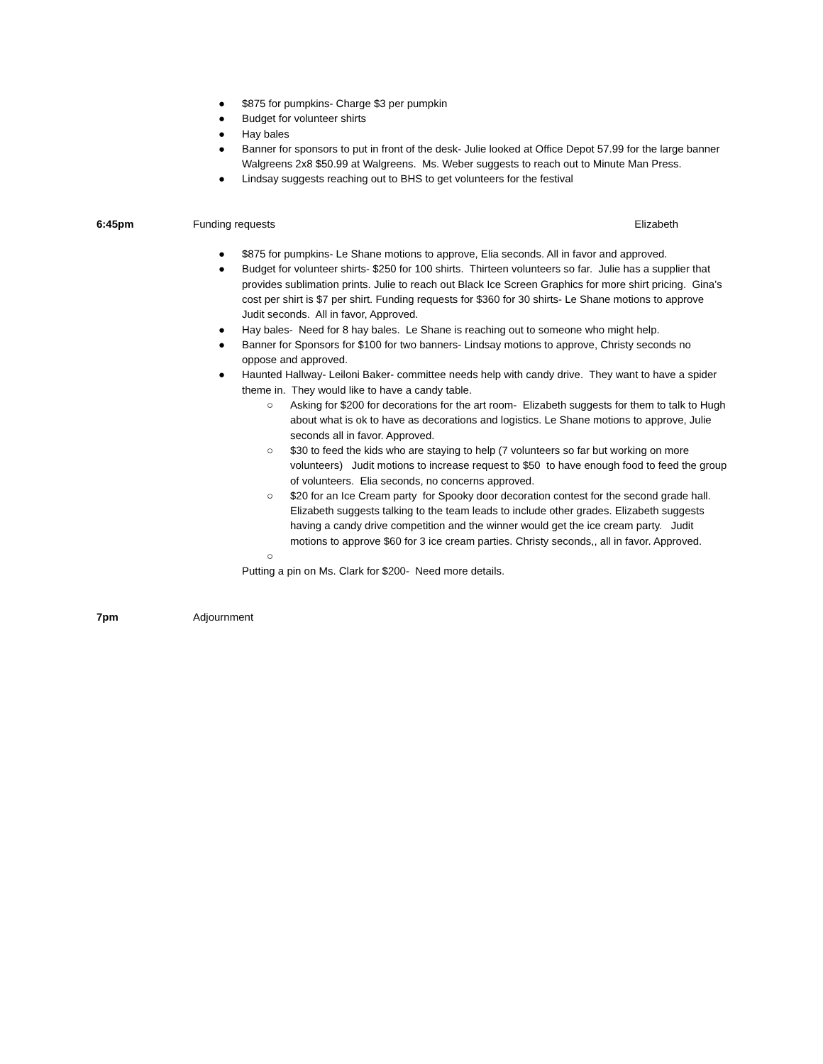● $875 for pumpkins- Charge $3 per pumpkin
● Budget for volunteer shirts
● Hay bales
● Banner for sponsors to put in front of the desk- Julie looked at Office Depot 57.99 for the large banner Walgreens 2x8 $50.99 at Walgreens. Ms. Weber suggests to reach out to Minute Man Press.
● Lindsay suggests reaching out to BHS to get volunteers for the festival
6:45pm Funding requests Elizabeth
● $875 for pumpkins- Le Shane motions to approve, Elia seconds. All in favor and approved.
● Budget for volunteer shirts- $250 for 100 shirts. Thirteen volunteers so far. Julie has a supplier that provides sublimation prints. Julie to reach out Black Ice Screen Graphics for more shirt pricing. Gina’s cost per shirt is $7 per shirt. Funding requests for $360 for 30 shirts- Le Shane motions to approve Judit seconds. All in favor, Approved.
● Hay bales- Need for 8 hay bales. Le Shane is reaching out to someone who might help.
● Banner for Sponsors for $100 for two banners- Lindsay motions to approve, Christy seconds no oppose and approved.
● Haunted Hallway- Leiloni Baker- committee needs help with candy drive. They want to have a spider theme in. They would like to have a candy table.
○ Asking for $200 for decorations for the art room- Elizabeth suggests for them to talk to Hugh about what is ok to have as decorations and logistics. Le Shane motions to approve, Julie seconds all in favor. Approved.
○ $30 to feed the kids who are staying to help (7 volunteers so far but working on more volunteers) Judit motions to increase request to $50 to have enough food to feed the group of volunteers. Elia seconds, no concerns approved.
○ $20 for an Ice Cream party for Spooky door decoration contest for the second grade hall. Elizabeth suggests talking to the team leads to include other grades. Elizabeth suggests having a candy drive competition and the winner would get the ice cream party. Judit motions to approve $60 for 3 ice cream parties. Christy seconds,, all in favor. Approved.
○
Putting a pin on Ms. Clark for $200- Need more details.
7pm Adjournment